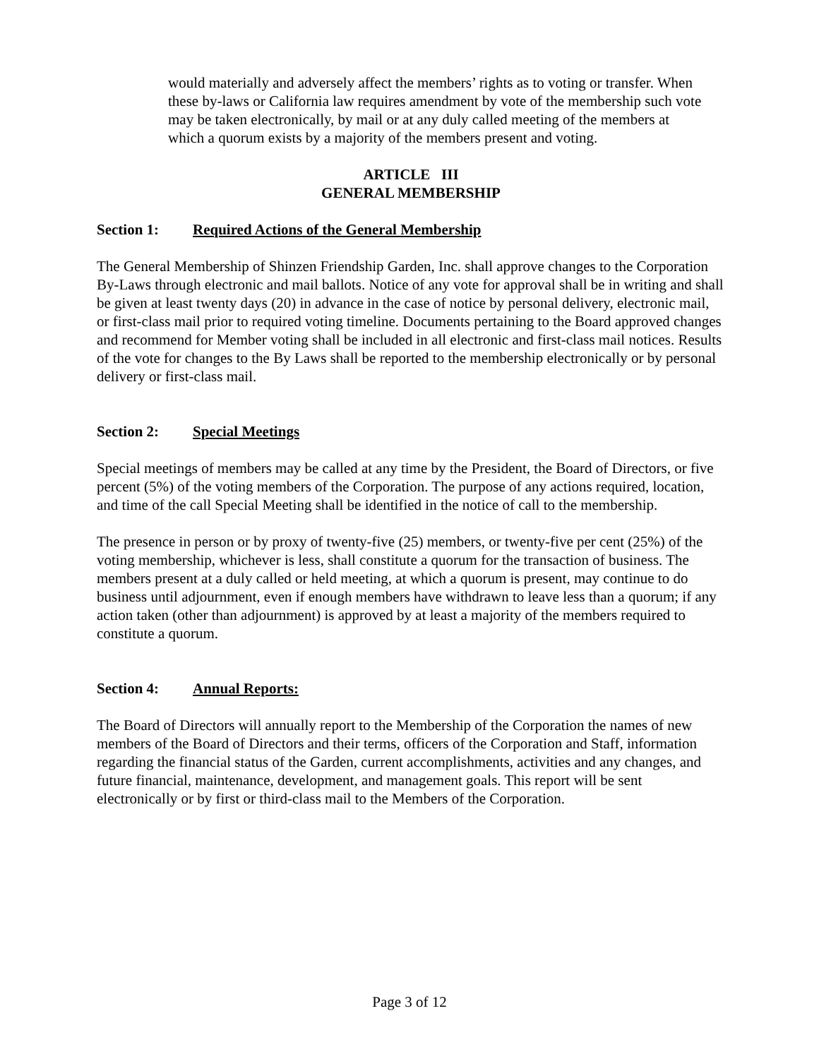would materially and adversely affect the members’ rights as to voting or transfer. When these by-laws or California law requires amendment by vote of the membership such vote may be taken electronically, by mail or at any duly called meeting of the members at which a quorum exists by a majority of the members present and voting.
ARTICLE III
GENERAL MEMBERSHIP
Section 1: Required Actions of the General Membership
The General Membership of Shinzen Friendship Garden, Inc. shall approve changes to the Corporation By-Laws through electronic and mail ballots. Notice of any vote for approval shall be in writing and shall be given at least twenty days (20) in advance in the case of notice by personal delivery, electronic mail, or first-class mail prior to required voting timeline. Documents pertaining to the Board approved changes and recommend for Member voting shall be included in all electronic and first-class mail notices. Results of the vote for changes to the By Laws shall be reported to the membership electronically or by personal delivery or first-class mail.
Section 2: Special Meetings
Special meetings of members may be called at any time by the President, the Board of Directors, or five percent (5%) of the voting members of the Corporation. The purpose of any actions required, location, and time of the call Special Meeting shall be identified in the notice of call to the membership.
The presence in person or by proxy of twenty-five (25) members, or twenty-five per cent (25%) of the voting membership, whichever is less, shall constitute a quorum for the transaction of business. The members present at a duly called or held meeting, at which a quorum is present, may continue to do business until adjournment, even if enough members have withdrawn to leave less than a quorum; if any action taken (other than adjournment) is approved by at least a majority of the members required to constitute a quorum.
Section 4: Annual Reports:
The Board of Directors will annually report to the Membership of the Corporation the names of new members of the Board of Directors and their terms, officers of the Corporation and Staff, information regarding the financial status of the Garden, current accomplishments, activities and any changes, and future financial, maintenance, development, and management goals. This report will be sent electronically or by first or third-class mail to the Members of the Corporation.
Page 3 of 12